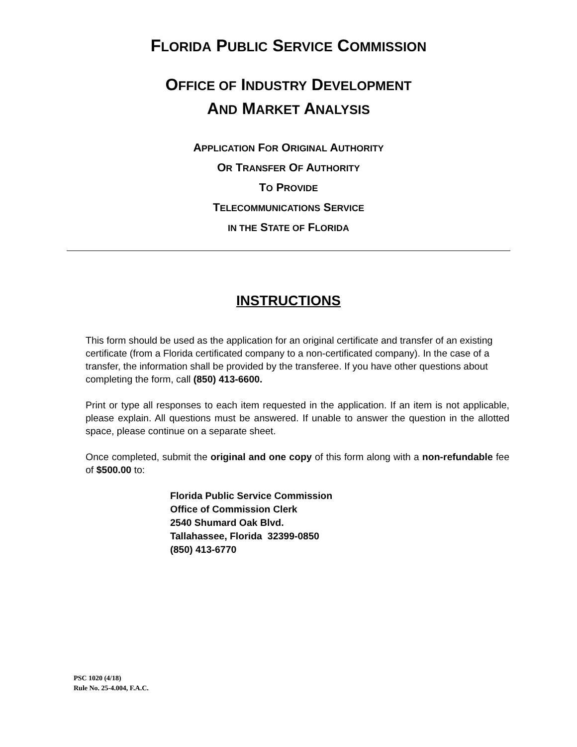FLORIDA PUBLIC SERVICE COMMISSION
OFFICE OF INDUSTRY DEVELOPMENT
AND MARKET ANALYSIS
APPLICATION FOR ORIGINAL AUTHORITY
OR TRANSFER OF AUTHORITY
TO PROVIDE
TELECOMMUNICATIONS SERVICE
IN THE STATE OF FLORIDA
INSTRUCTIONS
This form should be used as the application for an original certificate and transfer of an existing certificate (from a Florida certificated company to a non-certificated company). In the case of a transfer, the information shall be provided by the transferee. If you have other questions about completing the form, call (850) 413-6600.
Print or type all responses to each item requested in the application. If an item is not applicable, please explain. All questions must be answered. If unable to answer the question in the allotted space, please continue on a separate sheet.
Once completed, submit the original and one copy of this form along with a non-refundable fee of $500.00 to:
Florida Public Service Commission
Office of Commission Clerk
2540 Shumard Oak Blvd.
Tallahassee, Florida 32399-0850
(850) 413-6770
PSC 1020 (4/18)
Rule No. 25-4.004, F.A.C.